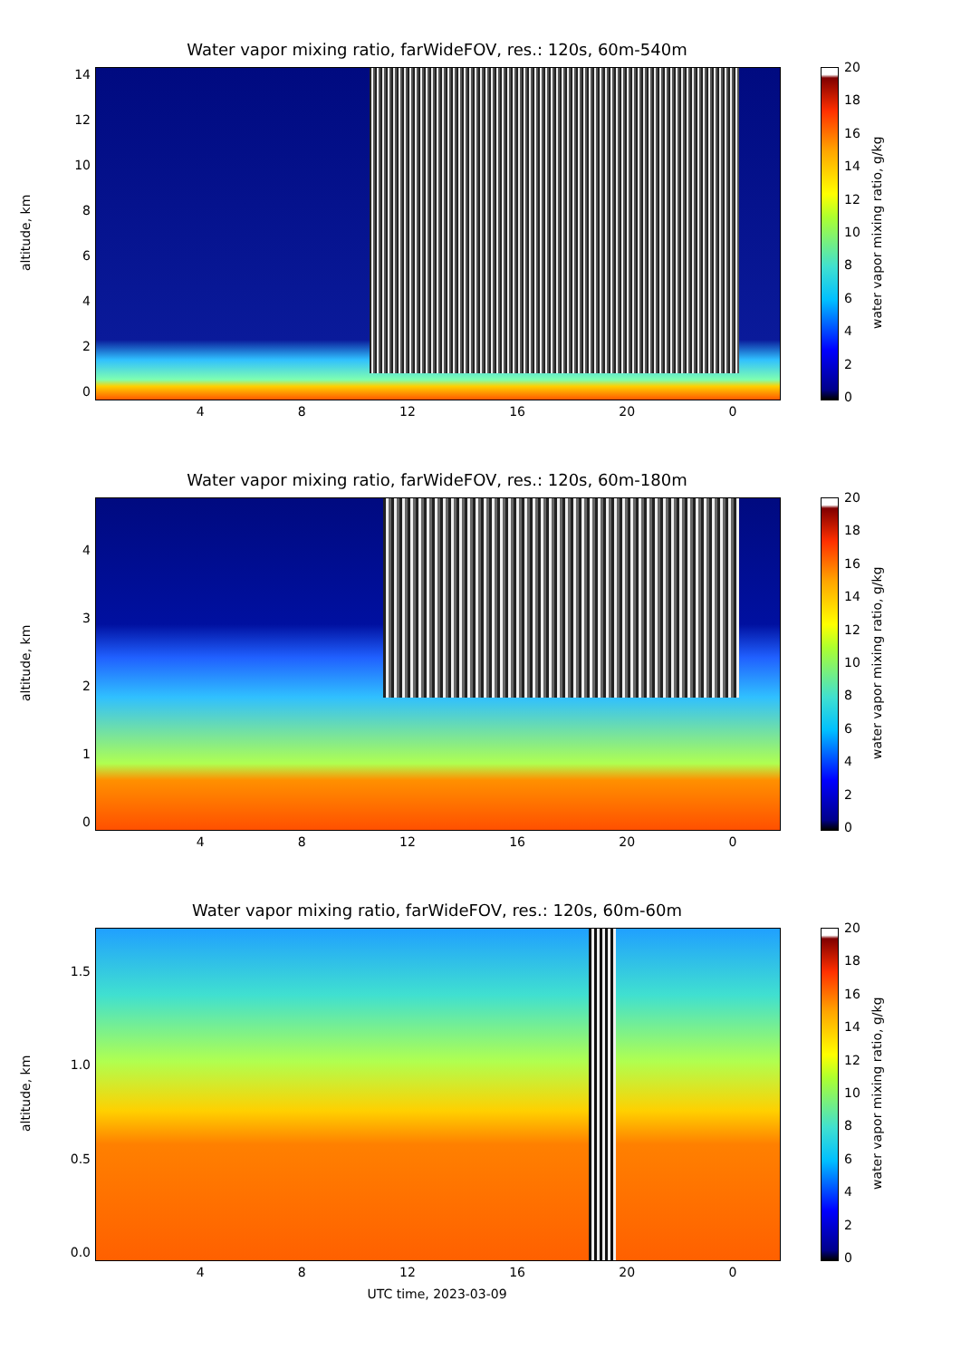Water vapor mixing ratio, farWideFOV, res.: 120s, 60m-540m
altitude, km
14
12
10
86420
4 8 12 16 20 0
20
18
16
14
12
10
86420
water vapor mixing ratio, g/kg
Water vapor mixing ratio, farWideFOV, res.: 120s, 60m-180m
altitude, km
43210
4 8 12 16 20 0
20
18
16
14
12
10
86420
water vapor mixing ratio, g/kg
Water vapor mixing ratio, farWideFOV, res.: 120s, 60m-60m
altitude, km
1.5
1.0
0.5
0.0
4 8 12 16 20 0
UTC time, 2023-03-09
20
18
16
14
12
10
86420
water vapor mixing ratio, g/kg